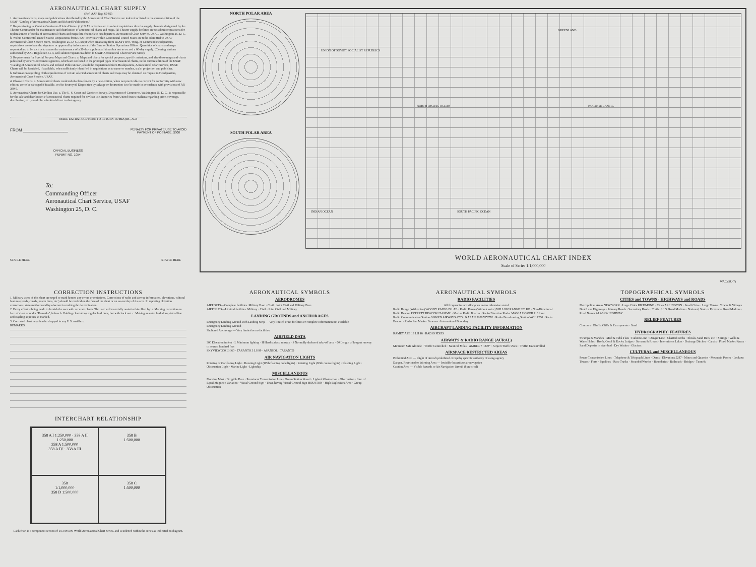AERONAUTICAL CHART SUPPLY
(Ref: AAF Reg. 65-82)
1. Aeronautical charts, maps and publications distributed by the Aeronautical Chart Service are indexed or listed in the current edition of the USAF "Catalog of Aeronautical Charts and Related Publications."
2. Requisitioning. a. Outside Continental United States: (1) USAF activities are to submit requisitions thru the supply channels designated by the Theater Commander for maintenance and distribution of aeronautical charts and maps. (2) Theater supply facilities are to submit requisitions for replenishment of stocks of aeronautical charts and maps thru channels to Headquarters, Aeronautical Chart Service, USAF, Washington 25, D. C.
b. Within Continental United States: Requisitions from USAF activities within Continental United States are to be submitted to USAF Aeronautical Chart Service Store, Washington 25, D. C. Except when emanating from an Air Force, Wing, or Command Headquarters, requisitions are to bear the signature or approval by indorsement of the Base or Station Operations Officer. Quantities of charts and maps requested are to be such as to assure the maintenance of a 30-day supply at all times but not to exceed a 60-day supply. (Clearing stations authorized by AAF Regulation 61-4, will submit requisitions direct to USAF Aeronautical Chart Service Store).
3. Requirements for Special Purpose Maps and Charts. a. Maps and charts for special purposes, specific missions, and also those maps and charts published by other Government agencies, which are not listed in the principal types of aeronautical charts, in the current edition of the USAF "Catalog of Aeronautical Charts and Related Publications", should be requisitioned from Headquarters, Aeronautical Chart Service, USAF. Charts will be furnished, if available, when sufficiently identified in requisitions as to name or number, scale, projection and publisher.
b. Information regarding cloth reproduction of certain selected aeronautical charts and maps may be obtained on request to Headquarters, Aeronautical Chart Service, USAF.
4. Obsolete Charts. a. Aeronautical charts rendered obsolete-for-air by a new edition, when not practicable to correct for conformity with new edition, are to be salvaged if feasible, or else destroyed. Disposition by salvage or destruction is to be made in accordance with provisions of AR 380-5.
5. Aeronautical Charts for Civilian Use. a. The U. S. Coast and Geodetic Survey, Department of Commerce, Washington 25, D. C., is responsible for the sale and distribution of aeronautical charts required for civilian use. Inquiries from United States civilians regarding price, coverage, distribution, etc., should be submitted direct to that agency.
MAKE EXTRA FOLD HERE TO RETURN TO HDQRS., ACS
FROM ____________________ PENALTY FOR PRIVATE USE TO AVOID
PAYMENT OF POSTAGE, $300
OFFICIAL BUSINESS
PERMIT NO. 1054
To:
Commanding Officer
Aeronautical Chart Service, USAF
Washington 25, D. C.
STAPLE HERE STAPLE HERE
NORTH POLAR AREA
SOUTH POLAR AREA
UNION OF SOVIET SOCIALIST REPUBLICS
GREENLAND
NORTH PACIFIC OCEAN NORTH ATLANTIC
SOUTH PACIFIC OCEAN INDIAN OCEAN
WORLD AERONAUTICAL CHART INDEX
Scale of Series 1:1,000,000
WAC (SU-7)
CORRECTION INSTRUCTIONS
1. Military users of this chart are urged to mark hereon any errors or omissions. Corrections of radio and airway information, elevations, cultural features (roads, canals, power lines, etc.) should be marked on the face of the chart or on an overlay of the area. In reporting elevation corrections, state method used by observer in making the determination.
2. Every effort is being made to furnish the user with accurate charts. The user will materially assist in this effort by: a. Marking correction on face of chart or under "Remarks", below. b. Folding chart along regular fold lines, but with back out. c. Making an extra fold along dotted line and stapling at points so marked.
3. Corrected chart may then be dropped in any U.S. mail box.
REMARKS:
INTERCHART RELATIONSHIP
358 A I 1:250,000 · 358 A II 1:250,000
358 A 1:500,000
358 A IV · 358 A III
358 B
1:500,000
358
1:1,000,000
358 D 1:500,000
358 C
1:500,000
Each chart is a component section of 1:1,000,000 World Aeronautical Chart Series, and is indexed within the series as indicated on diagram.
AERONAUTICAL SYMBOLS
AERODROMES
AIRPORTS—Complete facilities. Military Base · Civil · Joint Civil and Military Base
AIRFIELDS—Limited facilities. Military · Civil · Joint Civil and Military
LANDING GROUNDS and ANCHORAGES
Emergency Landing Ground with Landing Strip — Very limited or no facilities or complete information not available
Emergency Landing Ground
Sheltered Anchorage — Very limited or no facilities
AIRFIELD DATA
300 Elevation in feet · L Minimum lighting · H Hard surface runway · S Normally sheltered take-off area · 60 Length of longest runway to nearest hundred feet
SKYVIEW 300 LH 60 · TARANTO 3 LS 99 · ASANSOL · TARANTO
AIR NAVIGATION LIGHTS
Rotating or Oscillating Light · Rotating Light (With flashing code lights) · Rotating Light (With course lights) · Flashing Light · Obstruction Light · Marine Light · Lightship
MISCELLANEOUS
Mooring Mast · Dirigible Base · Prominent Transmission Line · Ocean Station Vessel · Lighted Obstruction · Obstruction · Line of Equal Magnetic Variation · Visual Ground Sign · Town having Visual Ground Sign HOUSTON · High Explosives Area · Group Obstruction
AERONAUTICAL SYMBOLS
RADIO FACILITIES
All frequencies are kilocycles unless otherwise stated
Radio Range (With voice) WOODY RADIO 291 AB · Radio Range (Without voice) WILLOW RANGE 320 KB · Non-Directional Radio Beacon EVERETT BEACON 224 MMC · Marine Radio Beacon · Radio Direction Finder MANIA HOMER 116.1 mc
Radio Communication Station GOWEN AIRWAYS 4765 · KAZAN 5200 WYZW · Radio Broadcasting Station WOL 1260 · Radar Beacon · Radio Fan Marker Beacons · International Boundary
AIRCRAFT LANDING FACILITY INFORMATION
RAMEY AFB 18 LH 46 · RADIO FIXES
AIRWAYS & RADIO RANGE (AURAL)
Minimum Safe Altitude · Traffic Controlled · Nautical Miles · AMBER 7 · 270° · Airport Traffic Zone · Traffic Uncontrolled
AIRSPACE RESTRICTED AREAS
Prohibited Area — Flight of aircraft prohibited except by specific authority of using agency
Danger, Restricted or Warning Area — Invisible hazards to air navigation
Caution Area — Visible hazards to Air Navigation (Avoid if practical)
TOPOGRAPHICAL SYMBOLS
CITIES and TOWNS · HIGHWAYS and ROADS
Metropolitan Areas NEW YORK · Large Cities RICHMOND · Cities ARLINGTON · Small Cities · Large Towns · Towns & Villages
Dual Lane Highways · Primary Roads · Secondary Roads · Trails · U. S. Road Markers · National, State or Provincial Road Markers · Road Names ALASKA HIGHWAY
RELIEF FEATURES
Contours · Bluffs, Cliffs & Escarpments · Sand
HYDROGRAPHIC FEATURES
Swamps & Marshes · Mud & Tidal Flats · Fathom Line · Danger Line · Charted Rocks · Shoals, Sand Bars, etc. · Springs · Wells & Water Holes · Reefs, Coral & Rocky Ledges · Streams & Rivers · Intermittent Lakes · Drainage Ditches · Canals · Flood Marked Areas · Sand Deposits in river bed · Dry Washes · Glaciers
CULTURAL and MISCELLANEOUS
Power Transmission Lines · Telephone & Telegraph Lines · Dams · Elevations 5287 · Mines and Quarries · Mountain Passes · Lookout Towers · Forts · Pipelines · Race Tracks · Stranded Wrecks · Boundaries · Railroads · Bridges · Tunnels